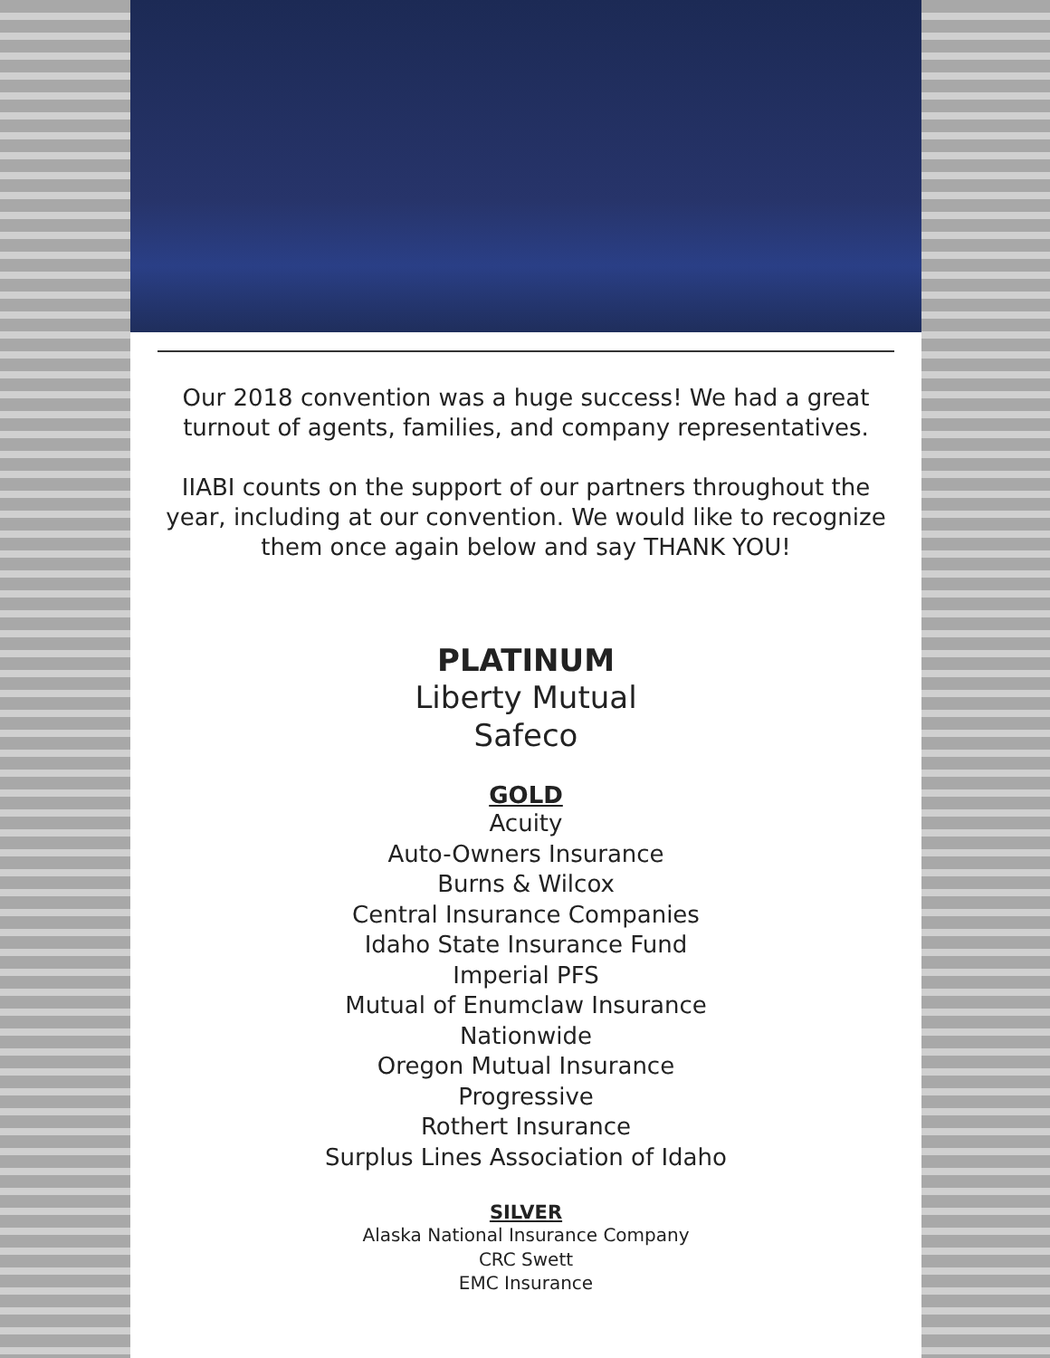Our 2018 convention was a huge success! We had a great turnout of agents, families, and company representatives.
IIABI counts on the support of our partners throughout the year, including at our convention. We would like to recognize them once again below and say THANK YOU!
PLATINUM
Liberty Mutual
Safeco
GOLD
Acuity
Auto-Owners Insurance
Burns & Wilcox
Central Insurance Companies
Idaho State Insurance Fund
Imperial PFS
Mutual of Enumclaw Insurance
Nationwide
Oregon Mutual Insurance
Progressive
Rothert Insurance
Surplus Lines Association of Idaho
SILVER
Alaska National Insurance Company
CRC Swett
EMC Insurance